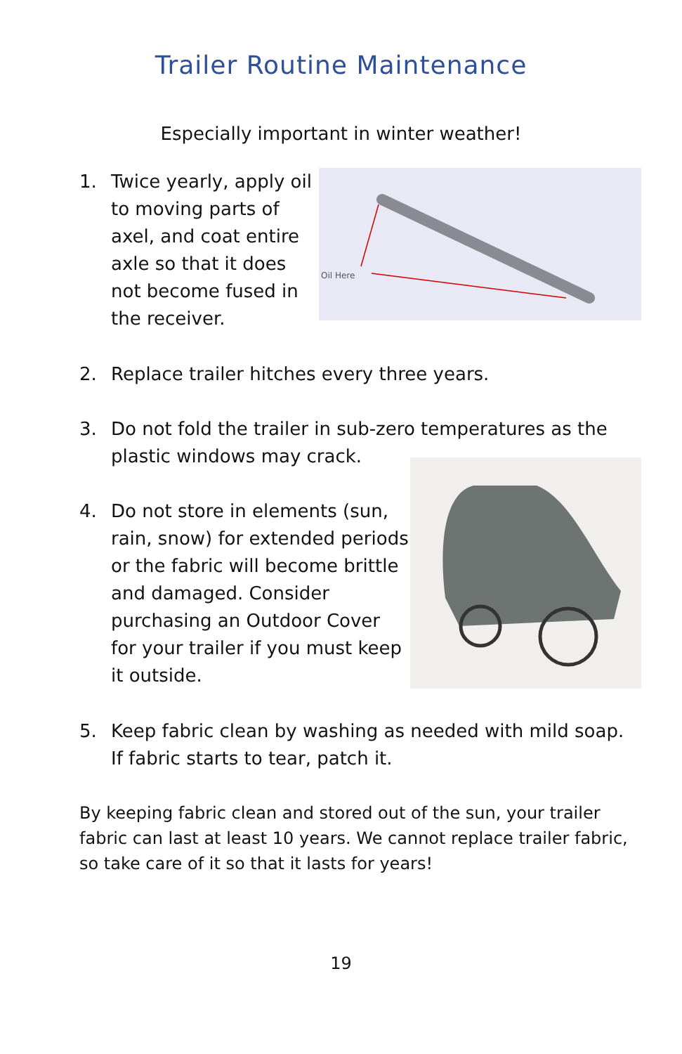Trailer Routine Maintenance
Especially important in winter weather!
1. Twice yearly, apply oil to moving parts of axel, and coat entire axle so that it does not become fused in the receiver.
Oil Here
2. Replace trailer hitches every three years.
3. Do not fold the trailer in sub-zero temperatures as the plastic windows may crack.
4. Do not store in elements (sun, rain, snow) for extended periods or the fabric will become brittle and damaged. Consider purchasing an Outdoor Cover for your trailer if you must keep it outside.
5. Keep fabric clean by washing as needed with mild soap. If fabric starts to tear, patch it.
By keeping fabric clean and stored out of the sun, your trailer fabric can last at least 10 years. We cannot replace trailer fabric, so take care of it so that it lasts for years!
19